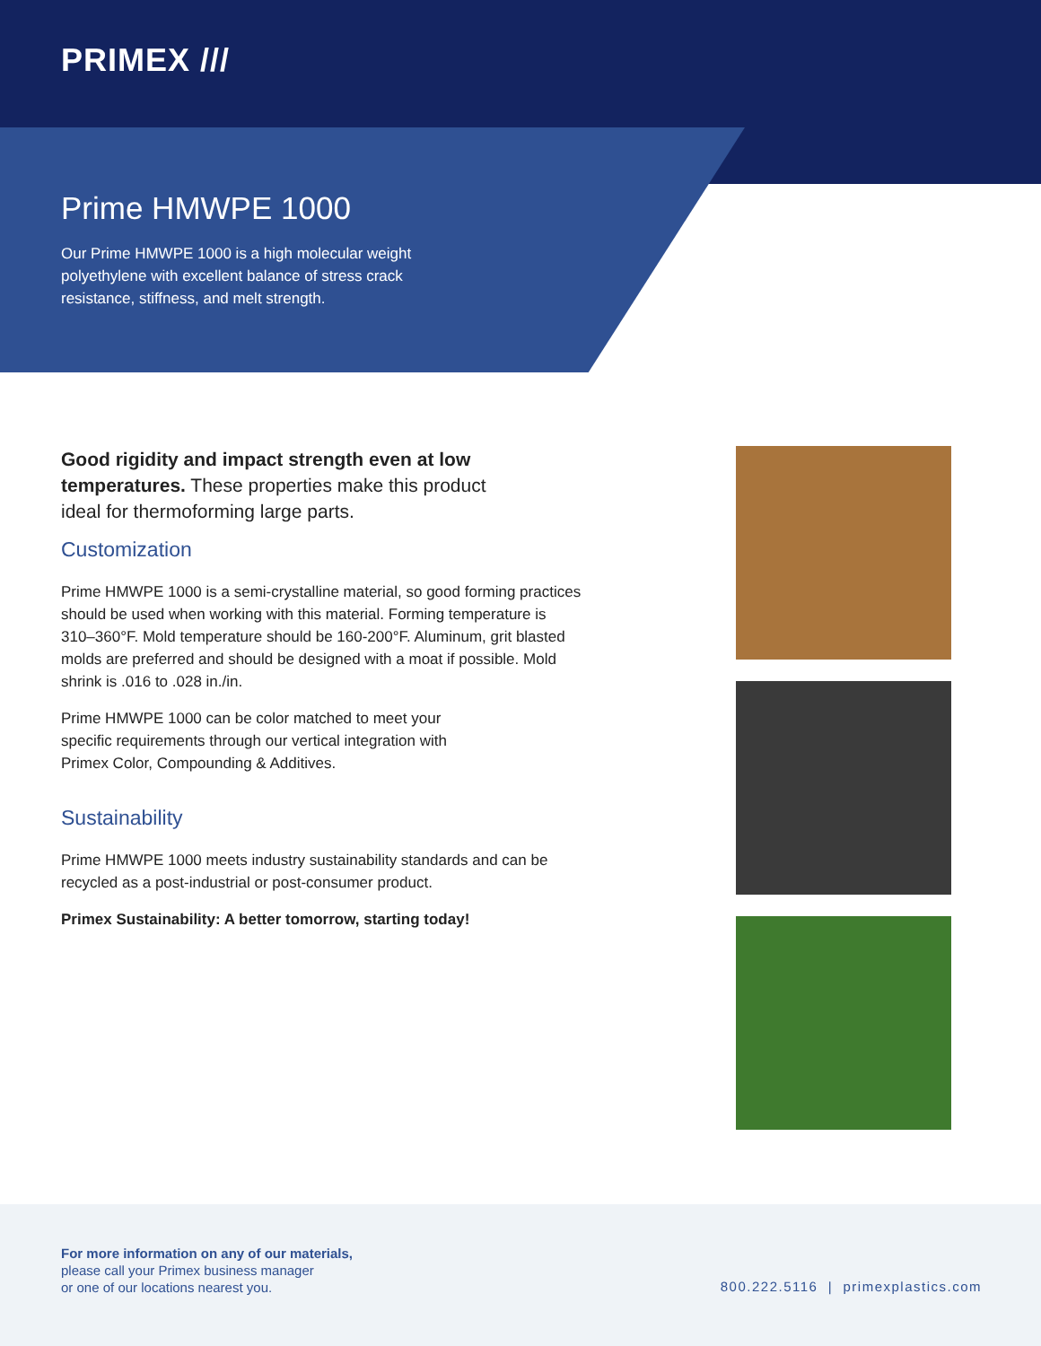PRIMEX ///
Prime HMWPE 1000
Our Prime HMWPE 1000 is a high molecular weight polyethylene with excellent balance of stress crack resistance, stiffness, and melt strength.
Good rigidity and impact strength even at low temperatures. These properties make this product ideal for thermoforming large parts.
Customization
Prime HMWPE 1000 is a semi-crystalline material, so good forming practices should be used when working with this material. Forming temperature is 310–360°F. Mold temperature should be 160-200°F. Aluminum, grit blasted molds are preferred and should be designed with a moat if possible. Mold shrink is .016 to .028 in./in.
Prime HMWPE 1000 can be color matched to meet your specific requirements through our vertical integration with Primex Color, Compounding & Additives.
Sustainability
Prime HMWPE 1000 meets industry sustainability standards and can be recycled as a post-industrial or post-consumer product.
Primex Sustainability: A better tomorrow, starting today!
For more information on any of our materials,
please call your Primex business manager
or one of our locations nearest you.
800.222.5116 | primexplastics.com